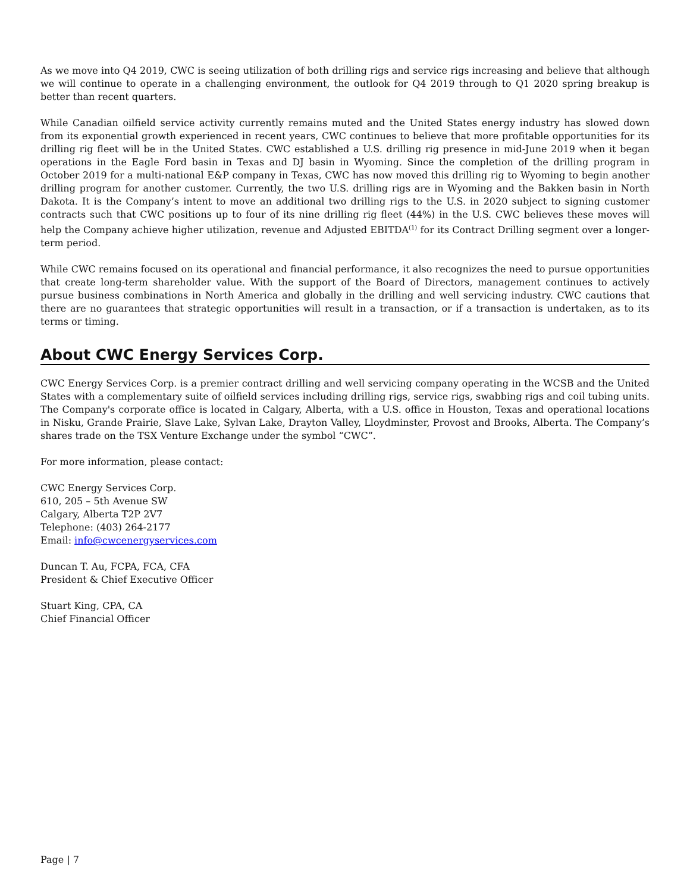As we move into Q4 2019, CWC is seeing utilization of both drilling rigs and service rigs increasing and believe that although we will continue to operate in a challenging environment, the outlook for Q4 2019 through to Q1 2020 spring breakup is better than recent quarters.
While Canadian oilfield service activity currently remains muted and the United States energy industry has slowed down from its exponential growth experienced in recent years, CWC continues to believe that more profitable opportunities for its drilling rig fleet will be in the United States. CWC established a U.S. drilling rig presence in mid-June 2019 when it began operations in the Eagle Ford basin in Texas and DJ basin in Wyoming. Since the completion of the drilling program in October 2019 for a multi-national E&P company in Texas, CWC has now moved this drilling rig to Wyoming to begin another drilling program for another customer. Currently, the two U.S. drilling rigs are in Wyoming and the Bakken basin in North Dakota. It is the Company’s intent to move an additional two drilling rigs to the U.S. in 2020 subject to signing customer contracts such that CWC positions up to four of its nine drilling rig fleet (44%) in the U.S. CWC believes these moves will help the Company achieve higher utilization, revenue and Adjusted EBITDA<sup>(1)</sup> for its Contract Drilling segment over a longer-term period.
While CWC remains focused on its operational and financial performance, it also recognizes the need to pursue opportunities that create long-term shareholder value. With the support of the Board of Directors, management continues to actively pursue business combinations in North America and globally in the drilling and well servicing industry. CWC cautions that there are no guarantees that strategic opportunities will result in a transaction, or if a transaction is undertaken, as to its terms or timing.
About CWC Energy Services Corp.
CWC Energy Services Corp. is a premier contract drilling and well servicing company operating in the WCSB and the United States with a complementary suite of oilfield services including drilling rigs, service rigs, swabbing rigs and coil tubing units. The Company's corporate office is located in Calgary, Alberta, with a U.S. office in Houston, Texas and operational locations in Nisku, Grande Prairie, Slave Lake, Sylvan Lake, Drayton Valley, Lloydminster, Provost and Brooks, Alberta. The Company’s shares trade on the TSX Venture Exchange under the symbol “CWC”.
For more information, please contact:
CWC Energy Services Corp.
610, 205 – 5th Avenue SW
Calgary, Alberta T2P 2V7
Telephone: (403) 264-2177
Email: info@cwcenergyservices.com
Duncan T. Au, FCPA, FCA, CFA
President & Chief Executive Officer
Stuart King, CPA, CA
Chief Financial Officer
Page | 7